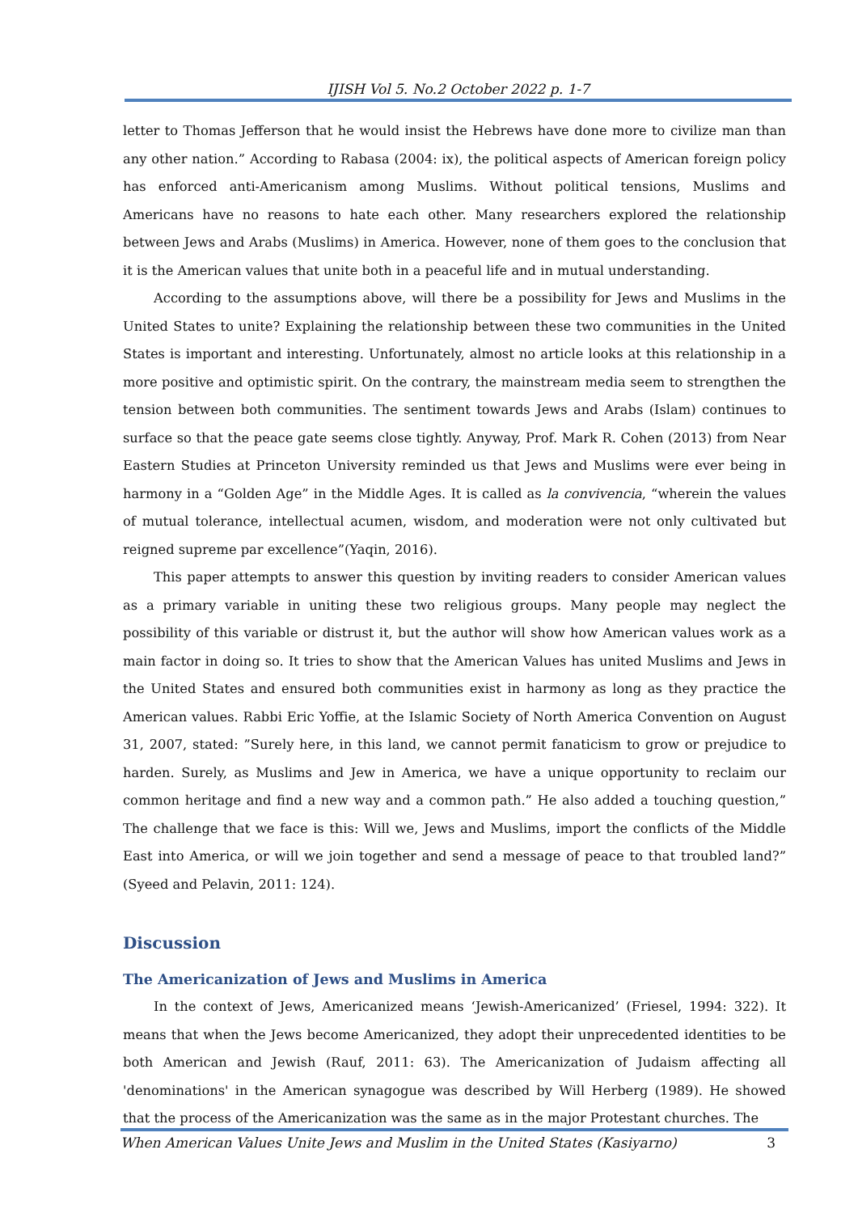IJISH Vol 5. No.2 October 2022 p. 1-7
letter to Thomas Jefferson that he would insist the Hebrews have done more to civilize man than any other nation.” According to Rabasa (2004: ix), the political aspects of American foreign policy has enforced anti-Americanism among Muslims. Without political tensions, Muslims and Americans have no reasons to hate each other. Many researchers explored the relationship between Jews and Arabs (Muslims) in America. However, none of them goes to the conclusion that it is the American values that unite both in a peaceful life and in mutual understanding.
According to the assumptions above, will there be a possibility for Jews and Muslims in the United States to unite? Explaining the relationship between these two communities in the United States is important and interesting. Unfortunately, almost no article looks at this relationship in a more positive and optimistic spirit. On the contrary, the mainstream media seem to strengthen the tension between both communities. The sentiment towards Jews and Arabs (Islam) continues to surface so that the peace gate seems close tightly. Anyway, Prof. Mark R. Cohen (2013) from Near Eastern Studies at Princeton University reminded us that Jews and Muslims were ever being in harmony in a “Golden Age” in the Middle Ages. It is called as la convivencia, “wherein the values of mutual tolerance, intellectual acumen, wisdom, and moderation were not only cultivated but reigned supreme par excellence”(Yaqin, 2016).
This paper attempts to answer this question by inviting readers to consider American values as a primary variable in uniting these two religious groups. Many people may neglect the possibility of this variable or distrust it, but the author will show how American values work as a main factor in doing so. It tries to show that the American Values has united Muslims and Jews in the United States and ensured both communities exist in harmony as long as they practice the American values. Rabbi Eric Yoffie, at the Islamic Society of North America Convention on August 31, 2007, stated: ”Surely here, in this land, we cannot permit fanaticism to grow or prejudice to harden. Surely, as Muslims and Jew in America, we have a unique opportunity to reclaim our common heritage and find a new way and a common path.” He also added a touching question,” The challenge that we face is this: Will we, Jews and Muslims, import the conflicts of the Middle East into America, or will we join together and send a message of peace to that troubled land?” (Syeed and Pelavin, 2011: 124).
Discussion
The Americanization of Jews and Muslims in America
In the context of Jews, Americanized means ‘Jewish-Americanized’ (Friesel, 1994: 322). It means that when the Jews become Americanized, they adopt their unprecedented identities to be both American and Jewish (Rauf, 2011: 63). The Americanization of Judaism affecting all 'denominations' in the American synagogue was described by Will Herberg (1989). He showed that the process of the Americanization was the same as in the major Protestant churches. The
When American Values Unite Jews and Muslim in the United States (Kasiyarno) 3